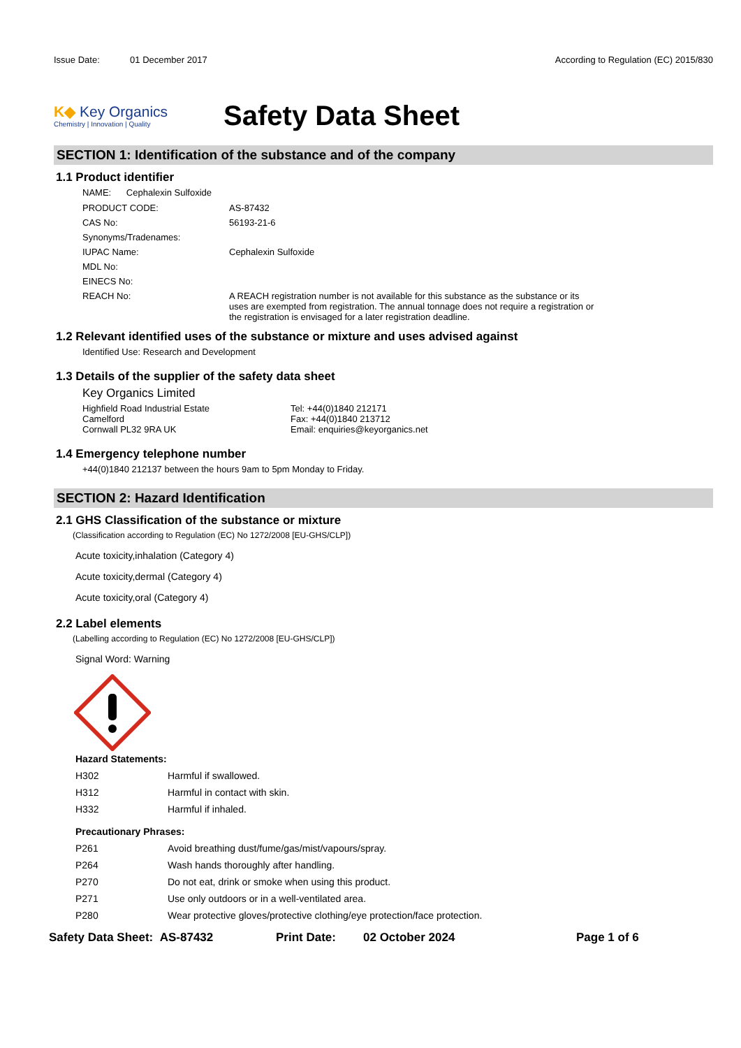Issue Date: 01 December 2017
According to Regulation (EC) 2015/830
K◆ Key Organics
Chemistry | Innovation | Quality
Safety Data Sheet
SECTION 1: Identification of the substance and of the company
1.1 Product identifier
NAME: Cephalexin Sulfoxide
| PRODUCT CODE: | AS-87432 |
| CAS No: | 56193-21-6 |
| Synonyms/Tradenames: | |
| IUPAC Name: | Cephalexin Sulfoxide |
| MDL No: | |
| EINECS No: | |
| REACH No: | A REACH registration number is not available for this substance as the substance or its uses are exempted from registration. The annual tonnage does not require a registration or the registration is envisaged for a later registration deadline. |
1.2 Relevant identified uses of the substance or mixture and uses advised against
Identified Use: Research and Development
1.3 Details of the supplier of the safety data sheet
Key Organics Limited
Highfield Road Industrial Estate
Camelford
Cornwall PL32 9RA UK
Tel: +44(0)1840 212171
Fax: +44(0)1840 213712
Email: enquiries@keyorganics.net
1.4 Emergency telephone number
+44(0)1840 212137 between the hours 9am to 5pm Monday to Friday.
SECTION 2: Hazard Identification
2.1 GHS Classification of the substance or mixture
(Classification according to Regulation (EC) No 1272/2008 [EU-GHS/CLP])
Acute toxicity,inhalation (Category 4)
Acute toxicity,dermal (Category 4)
Acute toxicity,oral (Category 4)
2.2 Label elements
(Labelling according to Regulation (EC) No 1272/2008 [EU-GHS/CLP])
Signal Word: Warning
Hazard Statements:
| H302 | Harmful if swallowed. |
| H312 | Harmful in contact with skin. |
| H332 | Harmful if inhaled. |
Precautionary Phrases:
| P261 | Avoid breathing dust/fume/gas/mist/vapours/spray. |
| P264 | Wash hands thoroughly after handling. |
| P270 | Do not eat, drink or smoke when using this product. |
| P271 | Use only outdoors or in a well-ventilated area. |
| P280 | Wear protective gloves/protective clothing/eye protection/face protection. |
Safety Data Sheet: AS-87432 Print Date: 02 October 2024 Page 1 of 6